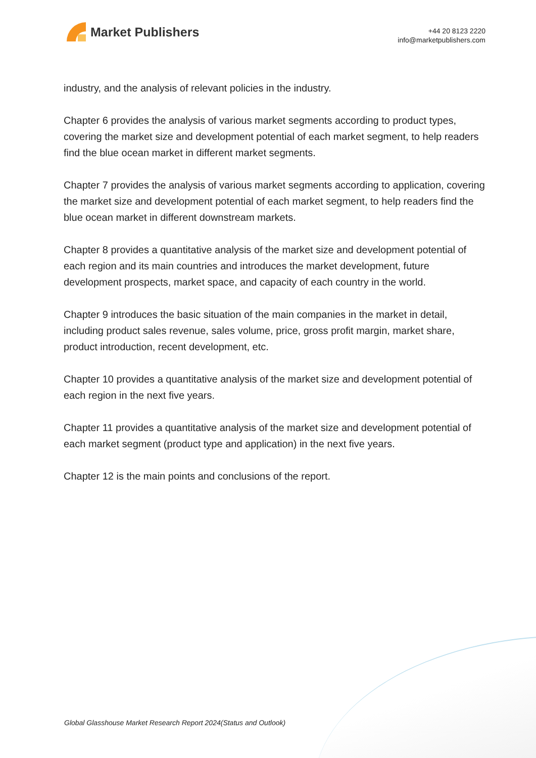Market Publishers
+44 20 8123 2220
info@marketpublishers.com
industry, and the analysis of relevant policies in the industry.
Chapter 6 provides the analysis of various market segments according to product types, covering the market size and development potential of each market segment, to help readers find the blue ocean market in different market segments.
Chapter 7 provides the analysis of various market segments according to application, covering the market size and development potential of each market segment, to help readers find the blue ocean market in different downstream markets.
Chapter 8 provides a quantitative analysis of the market size and development potential of each region and its main countries and introduces the market development, future development prospects, market space, and capacity of each country in the world.
Chapter 9 introduces the basic situation of the main companies in the market in detail, including product sales revenue, sales volume, price, gross profit margin, market share, product introduction, recent development, etc.
Chapter 10 provides a quantitative analysis of the market size and development potential of each region in the next five years.
Chapter 11 provides a quantitative analysis of the market size and development potential of each market segment (product type and application) in the next five years.
Chapter 12 is the main points and conclusions of the report.
Global Glasshouse Market Research Report 2024(Status and Outlook)